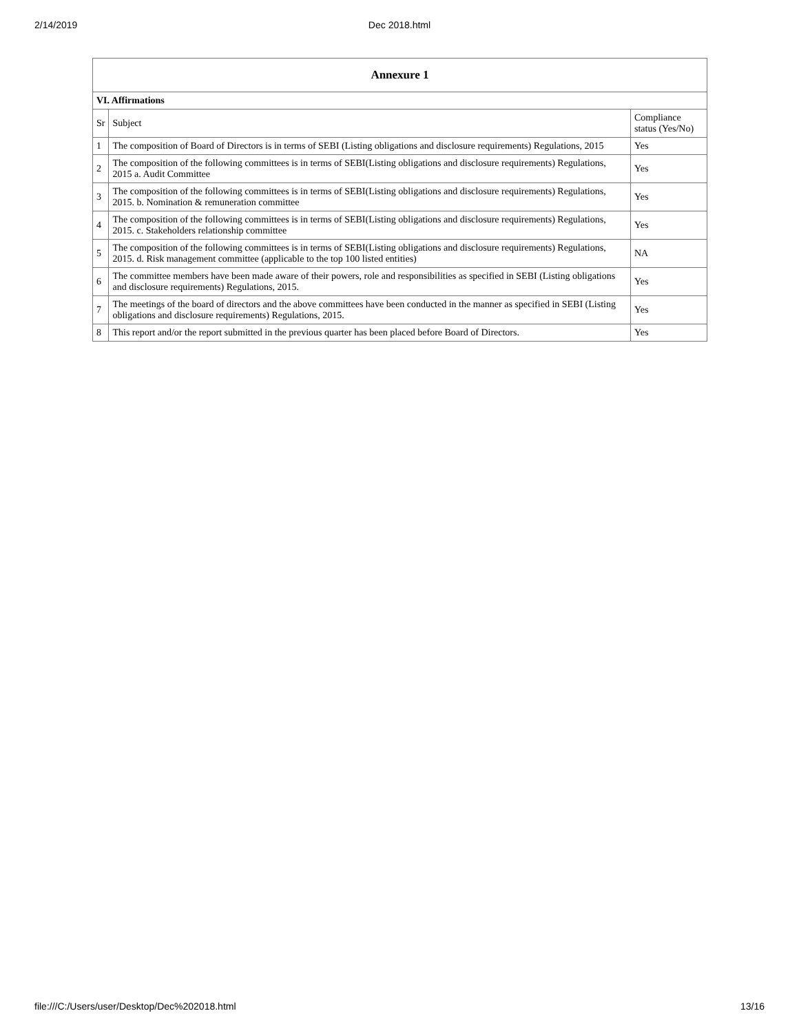2/14/2019 Dec 2018.html
| Annexure 1 | | |
| --- | --- | --- |
| VI. Affirmations | | |
| Sr | Subject | Compliance status (Yes/No) |
| 1 | The composition of Board of Directors is in terms of SEBI (Listing obligations and disclosure requirements) Regulations, 2015 | Yes |
| 2 | The composition of the following committees is in terms of SEBI(Listing obligations and disclosure requirements) Regulations, 2015 a. Audit Committee | Yes |
| 3 | The composition of the following committees is in terms of SEBI(Listing obligations and disclosure requirements) Regulations, 2015. b. Nomination & remuneration committee | Yes |
| 4 | The composition of the following committees is in terms of SEBI(Listing obligations and disclosure requirements) Regulations, 2015. c. Stakeholders relationship committee | Yes |
| 5 | The composition of the following committees is in terms of SEBI(Listing obligations and disclosure requirements) Regulations, 2015. d. Risk management committee (applicable to the top 100 listed entities) | NA |
| 6 | The committee members have been made aware of their powers, role and responsibilities as specified in SEBI (Listing obligations and disclosure requirements) Regulations, 2015. | Yes |
| 7 | The meetings of the board of directors and the above committees have been conducted in the manner as specified in SEBI (Listing obligations and disclosure requirements) Regulations, 2015. | Yes |
| 8 | This report and/or the report submitted in the previous quarter has been placed before Board of Directors. | Yes |
file:///C:/Users/user/Desktop/Dec%202018.html 13/16